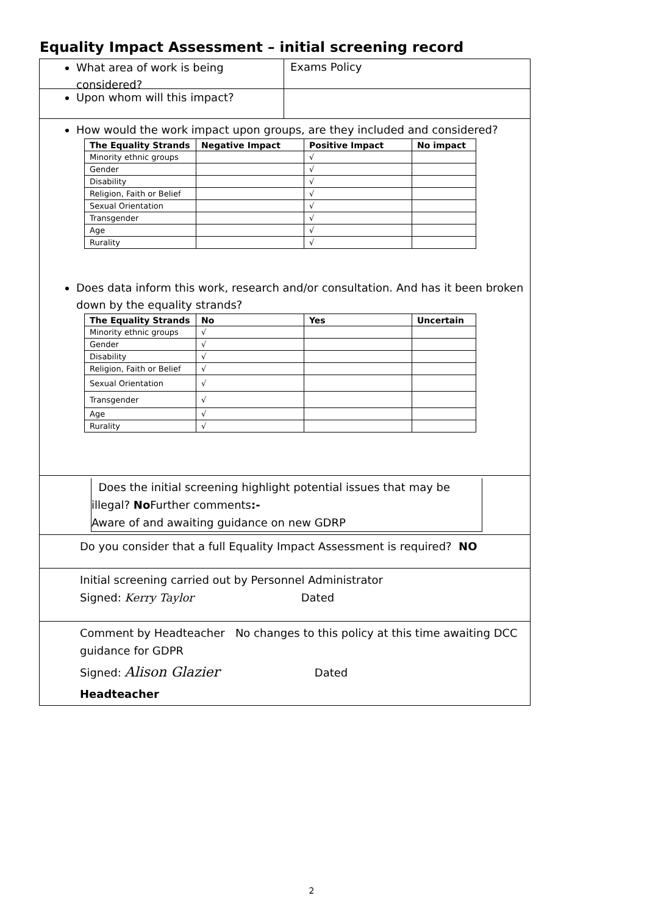Equality Impact Assessment – initial screening record
What area of work is being considered?
Exams Policy
Upon whom will this impact?
How would the work impact upon groups, are they included and considered?
| The Equality Strands | Negative Impact | Positive Impact | No impact |
| --- | --- | --- | --- |
| Minority ethnic groups | | √ | |
| Gender | | √ | |
| Disability | | √ | |
| Religion, Faith or Belief | | √ | |
| Sexual Orientation | | √ | |
| Transgender | | √ | |
| Age | | √ | |
| Rurality | | √ | |
Does data inform this work, research and/or consultation. And has it been broken down by the equality strands?
| The Equality Strands | No | Yes | Uncertain |
| --- | --- | --- | --- |
| Minority ethnic groups | √ | | |
| Gender | √ | | |
| Disability | √ | | |
| Religion, Faith or Belief | √ | | |
| Sexual Orientation | √ | | |
| Transgender | √ | | |
| Age | √ | | |
| Rurality | √ | | |
Does the initial screening highlight potential issues that may be illegal? No Further comments:-
Aware of and awaiting guidance on new GDRP
Do you consider that a full Equality Impact Assessment is required? NO
Initial screening carried out by Personnel Administrator
Signed: Kerry Taylor Dated
Comment by Headteacher No changes to this policy at this time awaiting DCC guidance for GDPR
Signed: Alison Glazier Dated
Headteacher
2